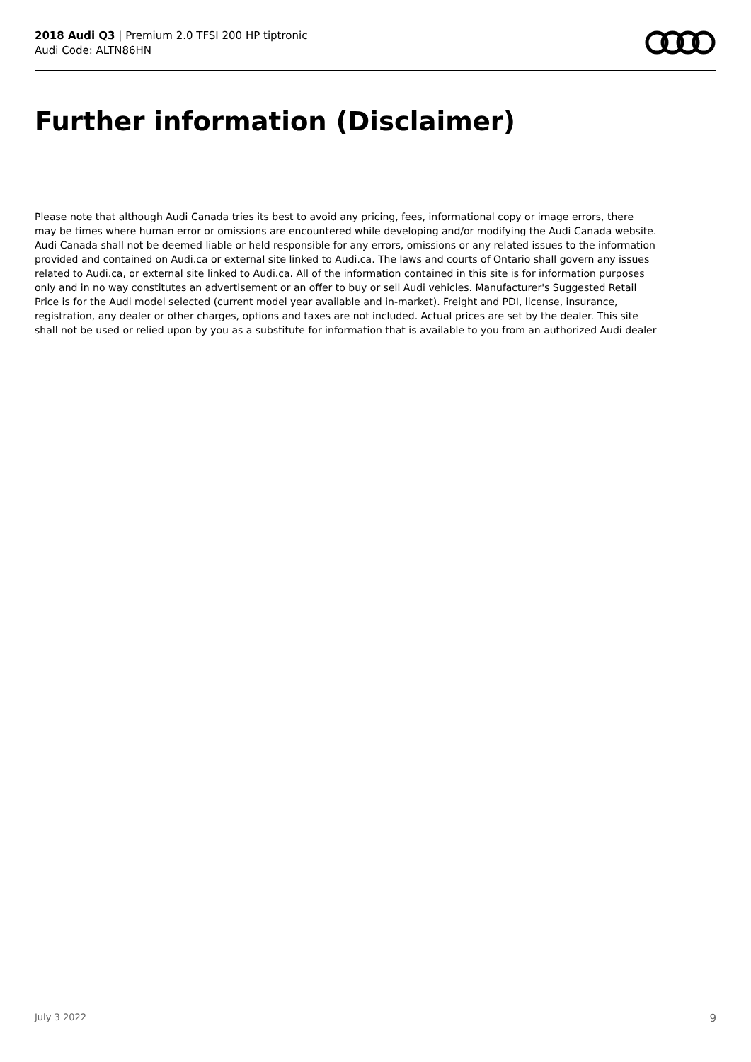2018 Audi Q3 | Premium 2.0 TFSI 200 HP tiptronic
Audi Code: ALTN86HN
Further information (Disclaimer)
Please note that although Audi Canada tries its best to avoid any pricing, fees, informational copy or image errors, there may be times where human error or omissions are encountered while developing and/or modifying the Audi Canada website. Audi Canada shall not be deemed liable or held responsible for any errors, omissions or any related issues to the information provided and contained on Audi.ca or external site linked to Audi.ca. The laws and courts of Ontario shall govern any issues related to Audi.ca, or external site linked to Audi.ca. All of the information contained in this site is for information purposes only and in no way constitutes an advertisement or an offer to buy or sell Audi vehicles. Manufacturer's Suggested Retail Price is for the Audi model selected (current model year available and in-market). Freight and PDI, license, insurance, registration, any dealer or other charges, options and taxes are not included. Actual prices are set by the dealer. This site shall not be used or relied upon by you as a substitute for information that is available to you from an authorized Audi dealer
July 3 2022 9